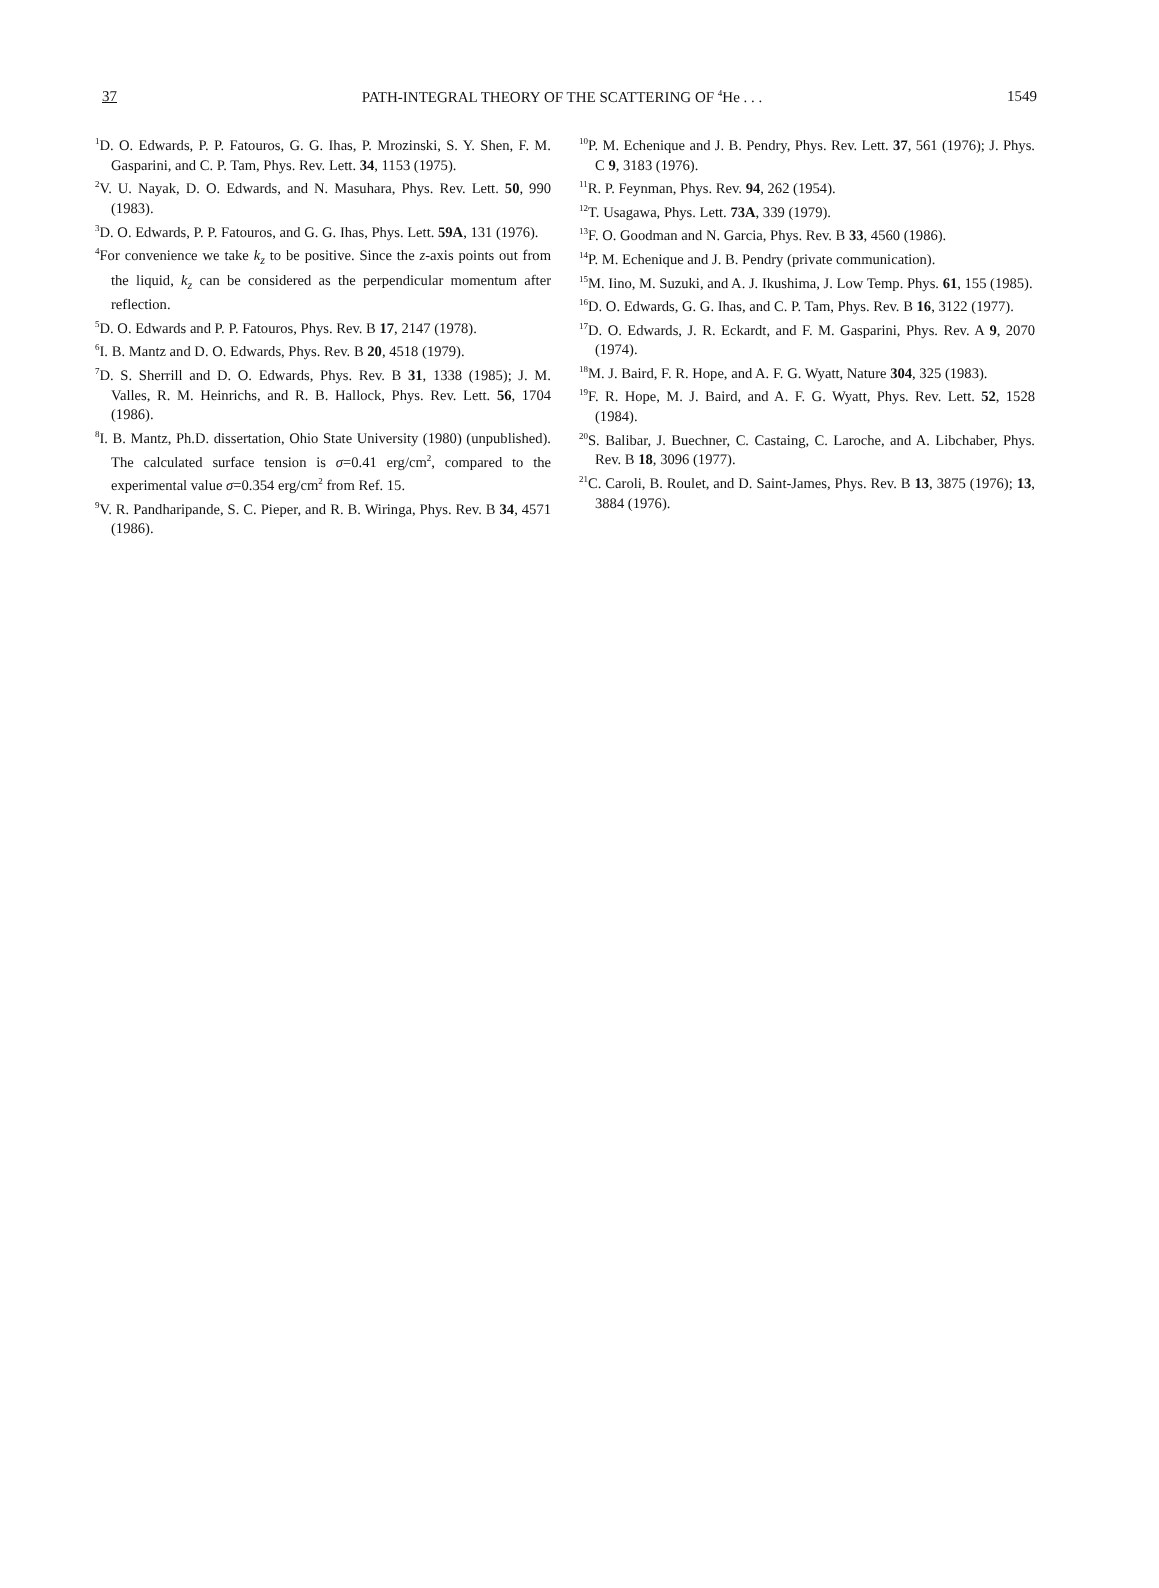37 PATH-INTEGRAL THEORY OF THE SCATTERING OF <sup>4</sup>He . . . 1549
<sup>1</sup> D. O. Edwards, P. P. Fatouros, G. G. Ihas, P. Mrozinski, S. Y. Shen, F. M. Gasparini, and C. P. Tam, Phys. Rev. Lett. 34, 1153 (1975).
<sup>2</sup> V. U. Nayak, D. O. Edwards, and N. Masuhara, Phys. Rev. Lett. 50, 990 (1983).
<sup>3</sup> D. O. Edwards, P. P. Fatouros, and G. G. Ihas, Phys. Lett. 59A, 131 (1976).
<sup>4</sup> For convenience we take k<sub>z</sub> to be positive. Since the z-axis points out from the liquid, k<sub>z</sub> can be considered as the perpendicular momentum after reflection.
<sup>5</sup> D. O. Edwards and P. P. Fatouros, Phys. Rev. B 17, 2147 (1978).
<sup>6</sup> I. B. Mantz and D. O. Edwards, Phys. Rev. B 20, 4518 (1979).
<sup>7</sup> D. S. Sherrill and D. O. Edwards, Phys. Rev. B 31, 1338 (1985); J. M. Valles, R. M. Heinrichs, and R. B. Hallock, Phys. Rev. Lett. 56, 1704 (1986).
<sup>8</sup> I. B. Mantz, Ph.D. dissertation, Ohio State University (1980) (unpublished). The calculated surface tension is σ=0.41 erg/cm<sup>2</sup>, compared to the experimental value σ=0.354 erg/cm<sup>2</sup> from Ref. 15.
<sup>9</sup> V. R. Pandharipande, S. C. Pieper, and R. B. Wiringa, Phys. Rev. B 34, 4571 (1986).
<sup>10</sup> P. M. Echenique and J. B. Pendry, Phys. Rev. Lett. 37, 561 (1976); J. Phys. C 9, 3183 (1976).
<sup>11</sup> R. P. Feynman, Phys. Rev. 94, 262 (1954).
<sup>12</sup> T. Usagawa, Phys. Lett. 73A, 339 (1979).
<sup>13</sup>F. O. Goodman and N. Garcia, Phys. Rev. B 33, 4560 (1986).
<sup>14</sup> P. M. Echenique and J. B. Pendry (private communication).
<sup>15</sup> M. Iino, M. Suzuki, and A. J. Ikushima, J. Low Temp. Phys. 61, 155 (1985).
<sup>16</sup> D. O. Edwards, G. G. Ihas, and C. P. Tam, Phys. Rev. B 16, 3122 (1977).
<sup>17</sup> D. O. Edwards, J. R. Eckardt, and F. M. Gasparini, Phys. Rev. A 9, 2070 (1974).
<sup>18</sup> M. J. Baird, F. R. Hope, and A. F. G. Wyatt, Nature 304, 325 (1983).
<sup>19</sup>F. R. Hope, M. J. Baird, and A. F. G. Wyatt, Phys. Rev. Lett. 52, 1528 (1984).
<sup>20</sup>S. Balibar, J. Buechner, C. Castaing, C. Laroche, and A. Libchaber, Phys. Rev. B 18, 3096 (1977).
<sup>21</sup>C. Caroli, B. Roulet, and D. Saint-James, Phys. Rev. B 13, 3875 (1976); 13, 3884 (1976).